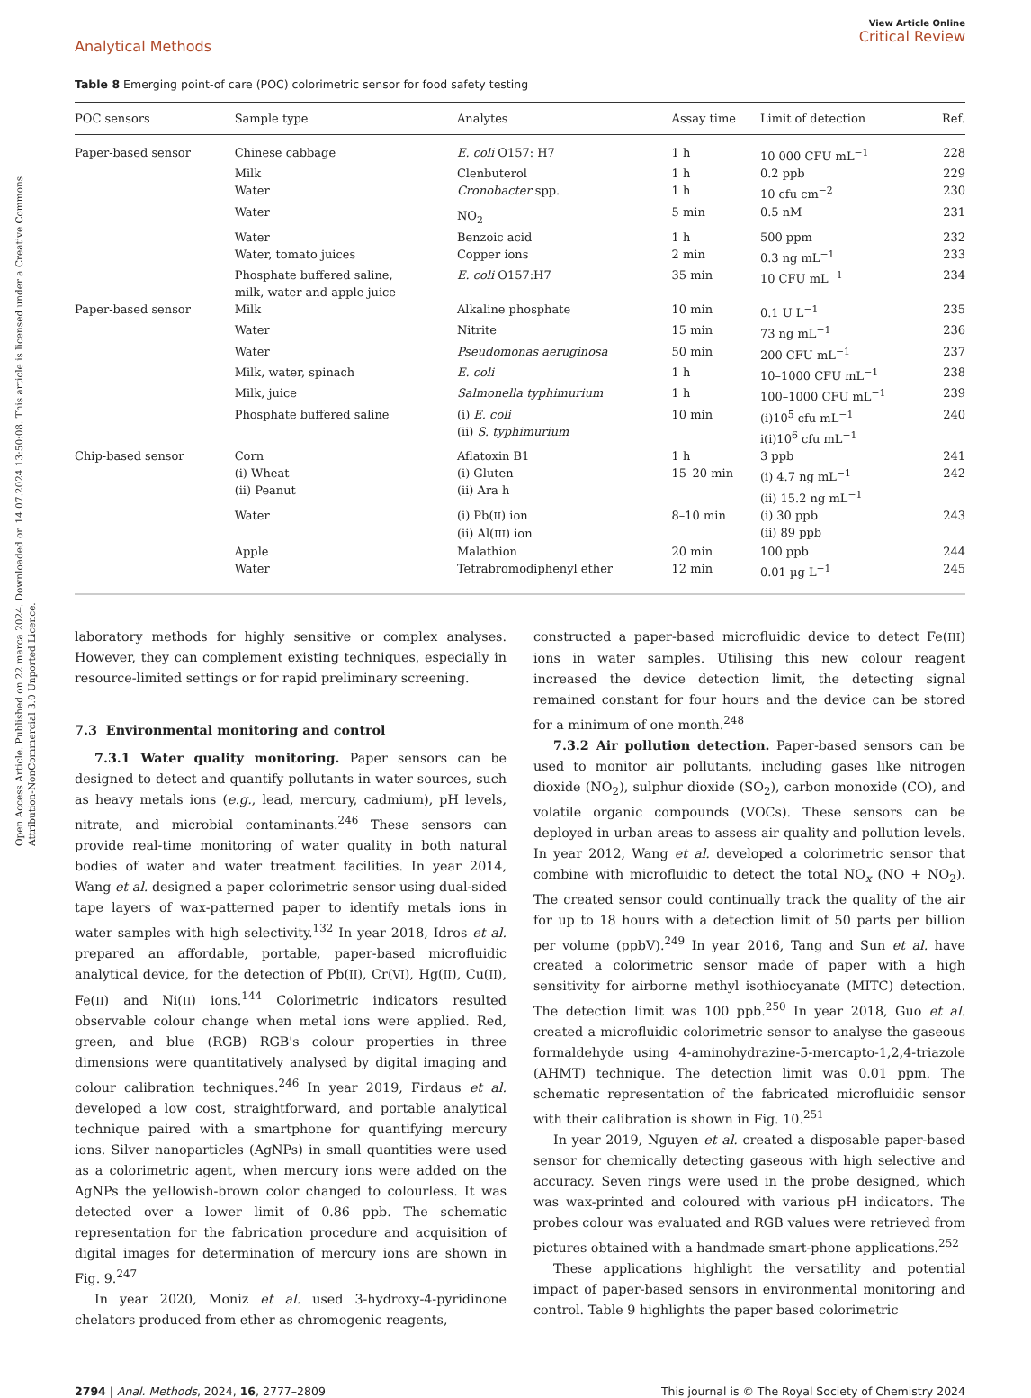Open Access Article. Published on 22 marca 2024. Downloaded on 14.07.2024 13:50:08. This article is licensed under a Creative Commons Attribution-NonCommercial 3.0 Unported Licence.
Analytical Methods
View Article Online
Critical Review
Table 8 Emerging point-of care (POC) colorimetric sensor for food safety testing
| POC sensors | Sample type | Analytes | Assay time | Limit of detection | Ref. |
| --- | --- | --- | --- | --- | --- |
| Paper-based sensor | Chinese cabbage | E. coli O157: H7 | 1 h | 10 000 CFU mL<sup>−1</sup> | 228 |
| | Milk | Clenbuterol | 1 h | 0.2 ppb | 229 |
| | Water | Cronobacter spp. | 1 h | 10 cfu cm<sup>−2</sup> | 230 |
| | Water | NO<sub>2</sub><sup>−</sup> | 5 min | 0.5 nM | 231 |
| | Water | Benzoic acid | 1 h | 500 ppm | 232 |
| | Water, tomato juices | Copper ions | 2 min | 0.3 ng mL<sup>−1</sup> | 233 |
| | Phosphate buffered saline, milk, water and apple juice | E. coli O157:H7 | 35 min | 10 CFU mL<sup>−1</sup> | 234 |
| Paper-based sensor | Milk | Alkaline phosphate | 10 min | 0.1 U L<sup>−1</sup> | 235 |
| | Water | Nitrite | 15 min | 73 ng mL<sup>−1</sup> | 236 |
| | Water | Pseudomonas aeruginosa | 50 min | 200 CFU mL<sup>−1</sup> | 237 |
| | Milk, water, spinach | E. coli | 1 h | 10–1000 CFU mL<sup>−1</sup> | 238 |
| | Milk, juice | Salmonella typhimurium | 1 h | 100–1000 CFU mL<sup>−1</sup> | 239 |
| | Phosphate buffered saline | (i) E. coli (ii) S. typhimurium | 10 min | (i)10<sup>5</sup> cfu mL<sup>−1</sup> i(i)10<sup>6</sup> cfu mL<sup>−1</sup> | 240 |
| Chip-based sensor | Corn | Aflatoxin B1 | 1 h | 3 ppb | 241 |
| | (i) Wheat (ii) Peanut | (i) Gluten (ii) Ara h | 15–20 min | (i) 4.7 ng mL<sup>−1</sup> (ii) 15.2 ng mL<sup>−1</sup> | 242 |
| | Water | (i) Pb( II ) ion (ii) Al( III ) ion | 8–10 min | (i) 30 ppb (ii) 89 ppb | 243 |
| | Apple | Malathion | 20 min | 100 ppb | 244 |
| | Water | Tetrabromodiphenyl ether | 12 min | 0.01 µg L<sup>−1</sup> | 245 |
laboratory methods for highly sensitive or complex analyses. However, they can complement existing techniques, especially in resource-limited settings or for rapid preliminary screening.
7.3 Environmental monitoring and control
7.3.1 Water quality monitoring. Paper sensors can be designed to detect and quantify pollutants in water sources, such as heavy metals ions (e.g., lead, mercury, cadmium), pH levels, nitrate, and microbial contaminants.<sup>246</sup> These sensors can provide real-time monitoring of water quality in both natural bodies of water and water treatment facilities. In year 2014, Wang et al. designed a paper colorimetric sensor using dual-sided tape layers of wax-patterned paper to identify metals ions in water samples with high selectivity.<sup>132</sup> In year 2018, Idros et al. prepared an affordable, portable, paper-based microfluidic analytical device, for the detection of Pb(II), Cr(VI), Hg(II), Cu(II), Fe(II) and Ni(II) ions.<sup>144</sup> Colorimetric indicators resulted observable colour change when metal ions were applied. Red, green, and blue (RGB) RGB's colour properties in three dimensions were quantitatively analysed by digital imaging and colour calibration techniques.<sup>246</sup> In year 2019, Firdaus et al. developed a low cost, straightforward, and portable analytical technique paired with a smartphone for quantifying mercury ions. Silver nanoparticles (AgNPs) in small quantities were used as a colorimetric agent, when mercury ions were added on the AgNPs the yellowish-brown color changed to colourless. It was detected over a lower limit of 0.86 ppb. The schematic representation for the fabrication procedure and acquisition of digital images for determination of mercury ions are shown in Fig. 9.<sup>247</sup>
In year 2020, Moniz et al. used 3-hydroxy-4-pyridinone chelators produced from ether as chromogenic reagents,
constructed a paper-based microfluidic device to detect Fe(III) ions in water samples. Utilising this new colour reagent increased the device detection limit, the detecting signal remained constant for four hours and the device can be stored for a minimum of one month.<sup>248</sup>
7.3.2 Air pollution detection. Paper-based sensors can be used to monitor air pollutants, including gases like nitrogen dioxide (NO<sub>2</sub>), sulphur dioxide (SO<sub>2</sub>), carbon monoxide (CO), and volatile organic compounds (VOCs). These sensors can be deployed in urban areas to assess air quality and pollution levels. In year 2012, Wang et al. developed a colorimetric sensor that combine with microfluidic to detect the total NO<sub>x</sub> (NO + NO<sub>2</sub>). The created sensor could continually track the quality of the air for up to 18 hours with a detection limit of 50 parts per billion per volume (ppbV).<sup>249</sup> In year 2016, Tang and Sun et al. have created a colorimetric sensor made of paper with a high sensitivity for airborne methyl isothiocyanate (MITC) detection. The detection limit was 100 ppb.<sup>250</sup> In year 2018, Guo et al. created a microfluidic colorimetric sensor to analyse the gaseous formaldehyde using 4-aminohydrazine-5-mercapto-1,2,4-triazole (AHMT) technique. The detection limit was 0.01 ppm. The schematic representation of the fabricated microfluidic sensor with their calibration is shown in Fig. 10.<sup>251</sup>
In year 2019, Nguyen et al. created a disposable paper-based sensor for chemically detecting gaseous with high selective and accuracy. Seven rings were used in the probe designed, which was wax-printed and coloured with various pH indicators. The probes colour was evaluated and RGB values were retrieved from pictures obtained with a handmade smart-phone applications.<sup>252</sup>
These applications highlight the versatility and potential impact of paper-based sensors in environmental monitoring and control. Table 9 highlights the paper based colorimetric
2794 | Anal. Methods, 2024, 16, 2777–2809
This journal is © The Royal Society of Chemistry 2024